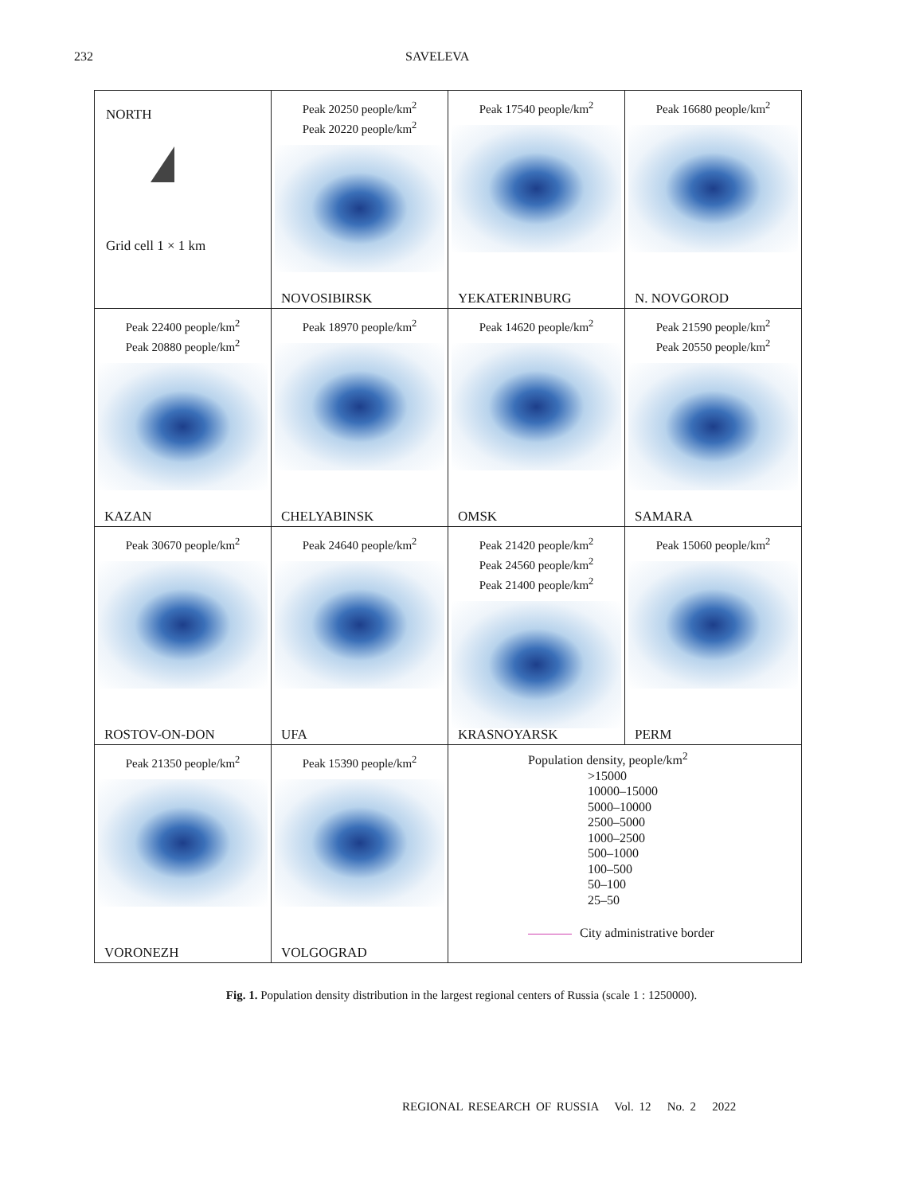232 SAVELEVA
| NORTH Grid cell 1 × 1 km | Peak 20250 people/km<sup>2</sup> Peak 20220 people/km<sup>2</sup> NOVOSIBIRSK | Peak 17540 people/km<sup>2</sup> YEKATERINBURG | Peak 16680 people/km<sup>2</sup> N. NOVGOROD |
| Peak 22400 people/km<sup>2</sup> Peak 20880 people/km<sup>2</sup> KAZAN | Peak 18970 people/km<sup>2</sup> CHELYABINSK | Peak 14620 people/km<sup>2</sup> OMSK | Peak 21590 people/km<sup>2</sup> Peak 20550 people/km<sup>2</sup> SAMARA |
| Peak 30670 people/km<sup>2</sup> ROSTOV-ON-DON | Peak 24640 people/km<sup>2</sup> UFA | Peak 21420 people/km<sup>2</sup> Peak 24560 people/km<sup>2</sup> Peak 21400 people/km<sup>2</sup> KRASNOYARSK | Peak 15060 people/km<sup>2</sup> PERM |
| Peak 21350 people/km<sup>2</sup> VORONEZH | Peak 15390 people/km<sup>2</sup> VOLGOGRAD | Population density, people/km<sup>2</sup> >15000 10000–15000 5000–10000 2500–5000 1000–2500 500–1000 100–500 50–100 25–50 City administrative border | |
Fig. 1. Population density distribution in the largest regional centers of Russia (scale 1 : 1250000).
REGIONAL RESEARCH OF RUSSIA Vol. 12 No. 2 2022